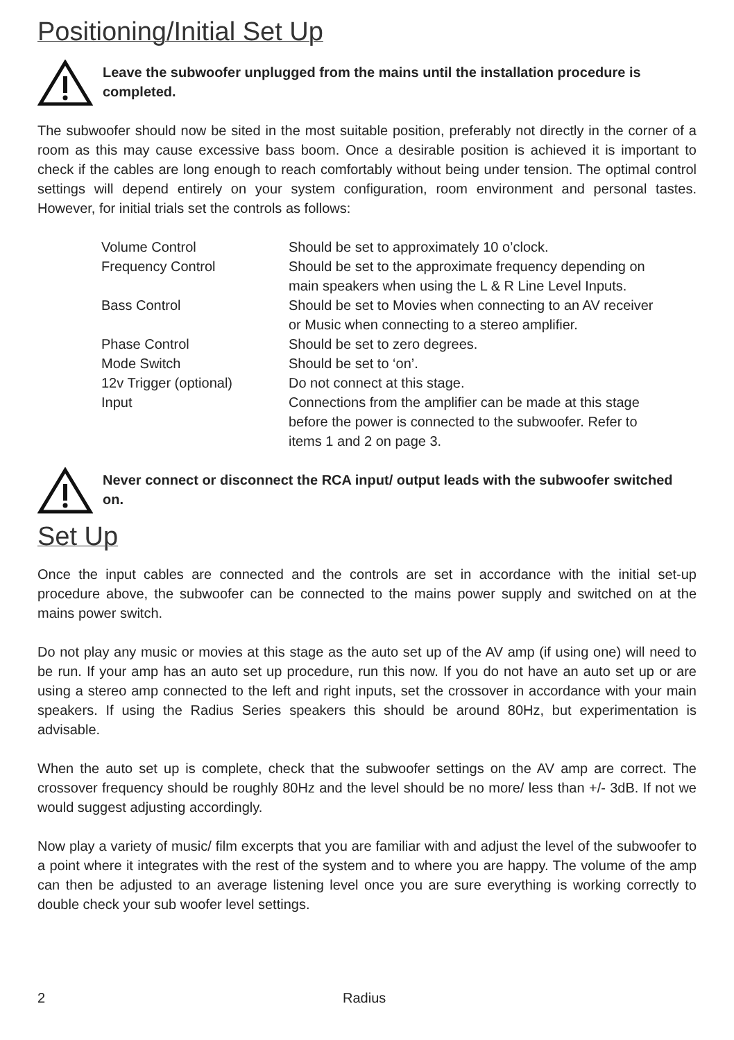Positioning/Initial Set Up
Leave the subwoofer unplugged from the mains until the installation procedure is completed.
The subwoofer should now be sited in the most suitable position, preferably not directly in the corner of a room as this may cause excessive bass boom. Once a desirable position is achieved it is important to check if the cables are long enough to reach comfortably without being under tension. The optimal control settings will depend entirely on your system configuration, room environment and personal tastes. However, for initial trials set the controls as follows:
| Volume Control | Should be set to approximately 10 o’clock. |
| Frequency Control | Should be set to the approximate frequency depending on main speakers when using the L & R Line Level Inputs. |
| Bass Control | Should be set to Movies when connecting to an AV receiver or Music when connecting to a stereo amplifier. |
| Phase Control | Should be set to zero degrees. |
| Mode Switch | Should be set to ‘on’. |
| 12v Trigger (optional) | Do not connect at this stage. |
| Input | Connections from the amplifier can be made at this stage before the power is connected to the subwoofer. Refer to items 1 and 2 on page 3. |
Never connect or disconnect the RCA input/ output leads with the subwoofer switched on.
Set Up
Once the input cables are connected and the controls are set in accordance with the initial set-up procedure above, the subwoofer can be connected to the mains power supply and switched on at the mains power switch.
Do not play any music or movies at this stage as the auto set up of the AV amp (if using one) will need to be run. If your amp has an auto set up procedure, run this now. If you do not have an auto set up or are using a stereo amp connected to the left and right inputs, set the crossover in accordance with your main speakers. If using the Radius Series speakers this should be around 80Hz, but experimentation is advisable.
When the auto set up is complete, check that the subwoofer settings on the AV amp are correct. The crossover frequency should be roughly 80Hz and the level should be no more/ less than +/- 3dB. If not we would suggest adjusting accordingly.
Now play a variety of music/ film excerpts that you are familiar with and adjust the level of the subwoofer to a point where it integrates with the rest of the system and to where you are happy. The volume of the amp can then be adjusted to an average listening level once you are sure everything is working correctly to double check your sub woofer level settings.
2 Radius